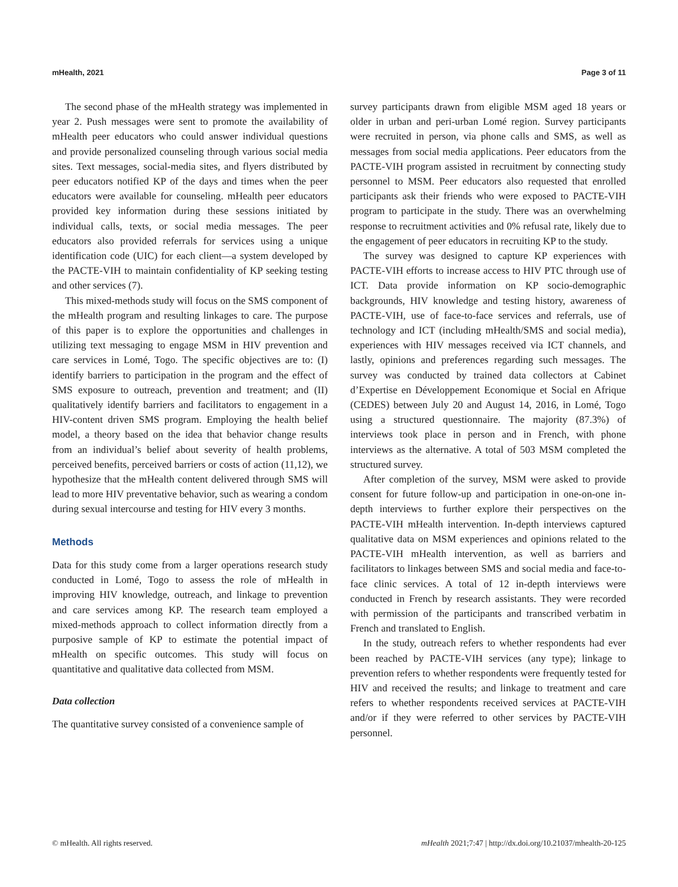mHealth, 2021 Page 3 of 11
The second phase of the mHealth strategy was implemented in year 2. Push messages were sent to promote the availability of mHealth peer educators who could answer individual questions and provide personalized counseling through various social media sites. Text messages, social-media sites, and flyers distributed by peer educators notified KP of the days and times when the peer educators were available for counseling. mHealth peer educators provided key information during these sessions initiated by individual calls, texts, or social media messages. The peer educators also provided referrals for services using a unique identification code (UIC) for each client—a system developed by the PACTE-VIH to maintain confidentiality of KP seeking testing and other services (7).
This mixed-methods study will focus on the SMS component of the mHealth program and resulting linkages to care. The purpose of this paper is to explore the opportunities and challenges in utilizing text messaging to engage MSM in HIV prevention and care services in Lomé, Togo. The specific objectives are to: (I) identify barriers to participation in the program and the effect of SMS exposure to outreach, prevention and treatment; and (II) qualitatively identify barriers and facilitators to engagement in a HIV-content driven SMS program. Employing the health belief model, a theory based on the idea that behavior change results from an individual’s belief about severity of health problems, perceived benefits, perceived barriers or costs of action (11,12), we hypothesize that the mHealth content delivered through SMS will lead to more HIV preventative behavior, such as wearing a condom during sexual intercourse and testing for HIV every 3 months.
Methods
Data for this study come from a larger operations research study conducted in Lomé, Togo to assess the role of mHealth in improving HIV knowledge, outreach, and linkage to prevention and care services among KP. The research team employed a mixed-methods approach to collect information directly from a purposive sample of KP to estimate the potential impact of mHealth on specific outcomes. This study will focus on quantitative and qualitative data collected from MSM.
Data collection
The quantitative survey consisted of a convenience sample of
survey participants drawn from eligible MSM aged 18 years or older in urban and peri-urban Lomé region. Survey participants were recruited in person, via phone calls and SMS, as well as messages from social media applications. Peer educators from the PACTE-VIH program assisted in recruitment by connecting study personnel to MSM. Peer educators also requested that enrolled participants ask their friends who were exposed to PACTE-VIH program to participate in the study. There was an overwhelming response to recruitment activities and 0% refusal rate, likely due to the engagement of peer educators in recruiting KP to the study.
The survey was designed to capture KP experiences with PACTE-VIH efforts to increase access to HIV PTC through use of ICT. Data provide information on KP socio-demographic backgrounds, HIV knowledge and testing history, awareness of PACTE-VIH, use of face-to-face services and referrals, use of technology and ICT (including mHealth/SMS and social media), experiences with HIV messages received via ICT channels, and lastly, opinions and preferences regarding such messages. The survey was conducted by trained data collectors at Cabinet d’Expertise en Développement Economique et Social en Afrique (CEDES) between July 20 and August 14, 2016, in Lomé, Togo using a structured questionnaire. The majority (87.3%) of interviews took place in person and in French, with phone interviews as the alternative. A total of 503 MSM completed the structured survey.
After completion of the survey, MSM were asked to provide consent for future follow-up and participation in one-on-one in-depth interviews to further explore their perspectives on the PACTE-VIH mHealth intervention. In-depth interviews captured qualitative data on MSM experiences and opinions related to the PACTE-VIH mHealth intervention, as well as barriers and facilitators to linkages between SMS and social media and face-to-face clinic services. A total of 12 in-depth interviews were conducted in French by research assistants. They were recorded with permission of the participants and transcribed verbatim in French and translated to English.
In the study, outreach refers to whether respondents had ever been reached by PACTE-VIH services (any type); linkage to prevention refers to whether respondents were frequently tested for HIV and received the results; and linkage to treatment and care refers to whether respondents received services at PACTE-VIH and/or if they were referred to other services by PACTE-VIH personnel.
© mHealth. All rights reserved. mHealth 2021;7:47 | http://dx.doi.org/10.21037/mhealth-20-125